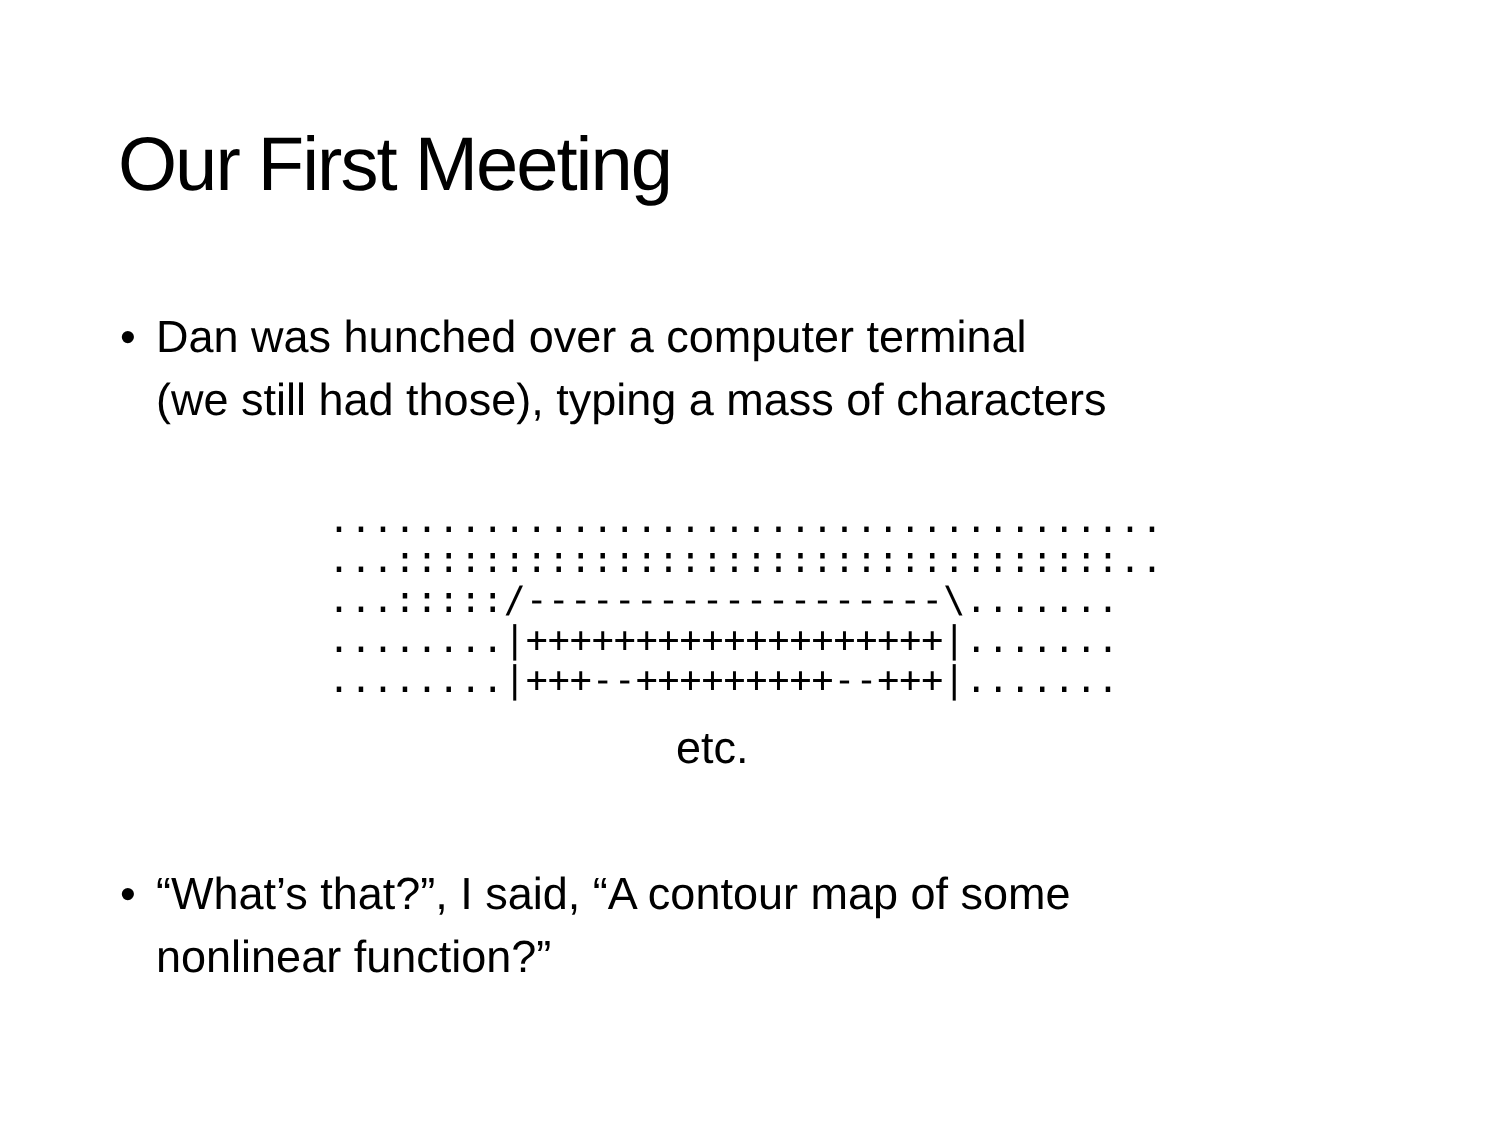Our First Meeting
• Dan was hunched over a computer terminal
(we still had those), typing a mass of characters
......................................
...:::::::::::::::::::::::::::::::::..
...:::::/-------------------\.......
........|+++++++++++++++++++|.......
........|+++--+++++++++--+++|.......
etc.
• “What’s that?”, I said, “A contour map of some
nonlinear function?”